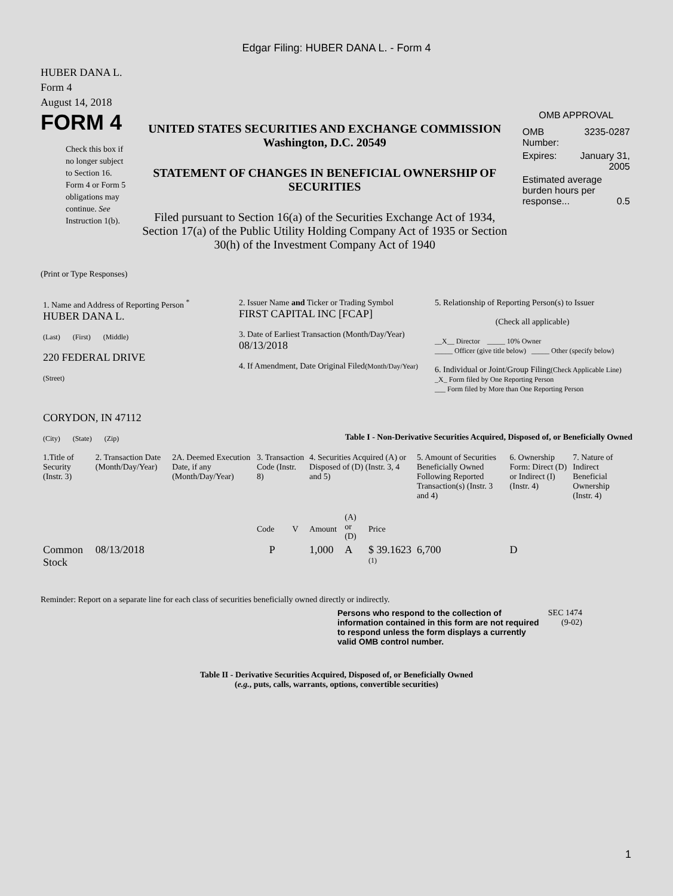Edgar Filing: HUBER DANA L. - Form 4
HUBER DANA L.
Form 4
August 14, 2018
FORM 4
Check this box if no longer subject to Section 16. Form 4 or Form 5 obligations may continue. See Instruction 1(b).
UNITED STATES SECURITIES AND EXCHANGE COMMISSION
Washington, D.C. 20549
STATEMENT OF CHANGES IN BENEFICIAL OWNERSHIP OF SECURITIES
Filed pursuant to Section 16(a) of the Securities Exchange Act of 1934, Section 17(a) of the Public Utility Holding Company Act of 1935 or Section 30(h) of the Investment Company Act of 1940
OMB APPROVAL
| OMB Number: | 3235-0287 |
| Expires: | January 31, 2005 |
| Estimated average burden hours per response... 0.5 | |
(Print or Type Responses)
| 1. Name and Address of Reporting Person <sup>*</sup> HUBER DANA L. (Last) (First) (Middle) 220 FEDERAL DRIVE (Street) CORYDON, IN 47112 (City) (State) (Zip) | 2. Issuer Name and Ticker or Trading Symbol FIRST CAPITAL INC [FCAP] 3. Date of Earliest Transaction (Month/Day/Year) 08/13/2018 4. If Amendment, Date Original Filed (Month/Day/Year) | 5. Relationship of Reporting Person(s) to Issuer (Check all applicable) __X__ Director _____ 10% Owner _____ Officer (give title below) _____ Other (specify below) 6. Individual or Joint/Group Filing (Check Applicable Line) _X_ Form filed by One Reporting Person ___ Form filed by More than One Reporting Person |
Table I - Non-Derivative Securities Acquired, Disposed of, or Beneficially Owned
| 1.Title of Security (Instr. 3) | 2. Transaction Date (Month/Day/Year) | 2A. Deemed Execution Date, if any (Month/Day/Year) | 3. Transaction Code (Instr. 8) | | 4. Securities Acquired (A) or Disposed of (D) (Instr. 3, 4 and 5) | | | 5. Amount of Securities Beneficially Owned Following Reported Transaction(s) (Instr. 3 and 4) | 6. Ownership Form: Direct (D) or Indirect (I) (Instr. 4) | 7. Nature of Indirect Beneficial Ownership (Instr. 4) |
| --- | --- | --- | --- | --- | --- | --- | --- | --- | --- | --- |
| | | | Code | V | Amount | (A) or (D) | Price | | | |
| Common Stock | 08/13/2018 | | P | | 1,000 | A | $ 39.1623 <sup>(1)</sup> | 6,700 | D | |
Reminder: Report on a separate line for each class of securities beneficially owned directly or indirectly.
Persons who respond to the collection of information contained in this form are not required to respond unless the form displays a currently valid OMB control number.
SEC 1474 (9-02)
Table II - Derivative Securities Acquired, Disposed of, or Beneficially Owned
(e.g., puts, calls, warrants, options, convertible securities)
1